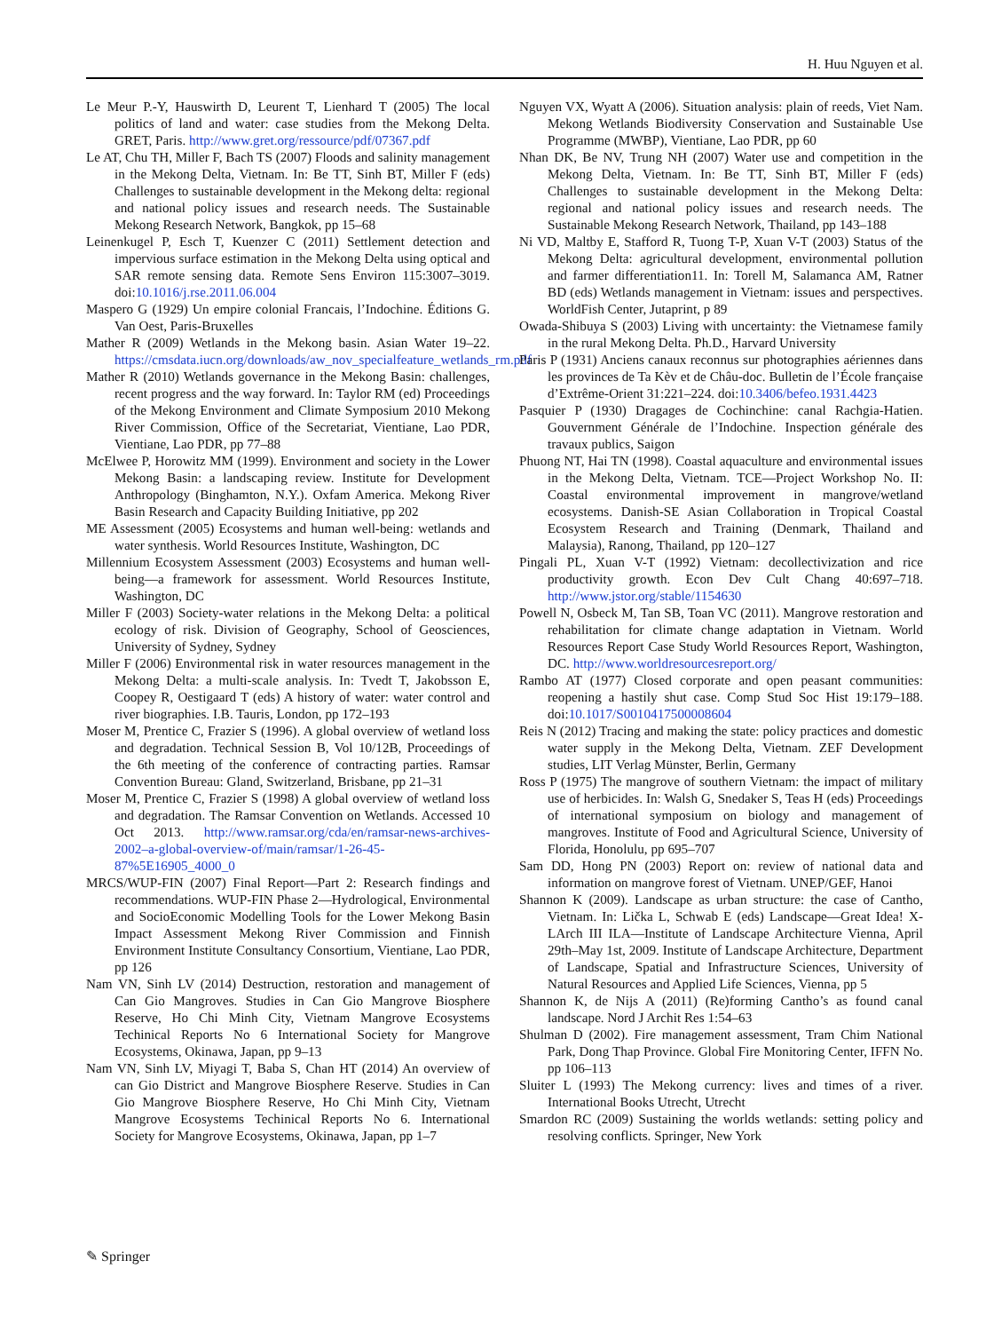H. Huu Nguyen et al.
Le Meur P.-Y, Hauswirth D, Leurent T, Lienhard T (2005) The local politics of land and water: case studies from the Mekong Delta. GRET, Paris. http://www.gret.org/ressource/pdf/07367.pdf
Le AT, Chu TH, Miller F, Bach TS (2007) Floods and salinity management in the Mekong Delta, Vietnam. In: Be TT, Sinh BT, Miller F (eds) Challenges to sustainable development in the Mekong delta: regional and national policy issues and research needs. The Sustainable Mekong Research Network, Bangkok, pp 15–68
Leinenkugel P, Esch T, Kuenzer C (2011) Settlement detection and impervious surface estimation in the Mekong Delta using optical and SAR remote sensing data. Remote Sens Environ 115:3007–3019. doi:10.1016/j.rse.2011.06.004
Maspero G (1929) Un empire colonial Francais, l’Indochine. Éditions G. Van Oest, Paris-Bruxelles
Mather R (2009) Wetlands in the Mekong basin. Asian Water 19–22. https://cmsdata.iucn.org/downloads/aw_nov_specialfeature_wetlands_rm.pdf
Mather R (2010) Wetlands governance in the Mekong Basin: challenges, recent progress and the way forward. In: Taylor RM (ed) Proceedings of the Mekong Environment and Climate Symposium 2010 Mekong River Commission, Office of the Secretariat, Vientiane, Lao PDR, Vientiane, Lao PDR, pp 77–88
McElwee P, Horowitz MM (1999). Environment and society in the Lower Mekong Basin: a landscaping review. Institute for Development Anthropology (Binghamton, N.Y.). Oxfam America. Mekong River Basin Research and Capacity Building Initiative, pp 202
ME Assessment (2005) Ecosystems and human well-being: wetlands and water synthesis. World Resources Institute, Washington, DC
Millennium Ecosystem Assessment (2003) Ecosystems and human well-being—a framework for assessment. World Resources Institute, Washington, DC
Miller F (2003) Society-water relations in the Mekong Delta: a political ecology of risk. Division of Geography, School of Geosciences, University of Sydney, Sydney
Miller F (2006) Environmental risk in water resources management in the Mekong Delta: a multi-scale analysis. In: Tvedt T, Jakobsson E, Coopey R, Oestigaard T (eds) A history of water: water control and river biographies. I.B. Tauris, London, pp 172–193
Moser M, Prentice C, Frazier S (1996). A global overview of wetland loss and degradation. Technical Session B, Vol 10/12B, Proceedings of the 6th meeting of the conference of contracting parties. Ramsar Convention Bureau: Gland, Switzerland, Brisbane, pp 21–31
Moser M, Prentice C, Frazier S (1998) A global overview of wetland loss and degradation. The Ramsar Convention on Wetlands. Accessed 10 Oct 2013. http://www.ramsar.org/cda/en/ramsar-news-archives-2002–a-global-overview-of/main/ramsar/1-26-45-87%5E16905_4000_0
MRCS/WUP-FIN (2007) Final Report—Part 2: Research findings and recommendations. WUP-FIN Phase 2—Hydrological, Environmental and SocioEconomic Modelling Tools for the Lower Mekong Basin Impact Assessment Mekong River Commission and Finnish Environment Institute Consultancy Consortium, Vientiane, Lao PDR, pp 126
Nam VN, Sinh LV (2014) Destruction, restoration and management of Can Gio Mangroves. Studies in Can Gio Mangrove Biosphere Reserve, Ho Chi Minh City, Vietnam Mangrove Ecosystems Techinical Reports No 6 International Society for Mangrove Ecosystems, Okinawa, Japan, pp 9–13
Nam VN, Sinh LV, Miyagi T, Baba S, Chan HT (2014) An overview of can Gio District and Mangrove Biosphere Reserve. Studies in Can Gio Mangrove Biosphere Reserve, Ho Chi Minh City, Vietnam Mangrove Ecosystems Techinical Reports No 6. International Society for Mangrove Ecosystems, Okinawa, Japan, pp 1–7
Nguyen VX, Wyatt A (2006). Situation analysis: plain of reeds, Viet Nam. Mekong Wetlands Biodiversity Conservation and Sustainable Use Programme (MWBP), Vientiane, Lao PDR, pp 60
Nhan DK, Be NV, Trung NH (2007) Water use and competition in the Mekong Delta, Vietnam. In: Be TT, Sinh BT, Miller F (eds) Challenges to sustainable development in the Mekong Delta: regional and national policy issues and research needs. The Sustainable Mekong Research Network, Thailand, pp 143–188
Ni VD, Maltby E, Stafford R, Tuong T-P, Xuan V-T (2003) Status of the Mekong Delta: agricultural development, environmental pollution and farmer differentiation11. In: Torell M, Salamanca AM, Ratner BD (eds) Wetlands management in Vietnam: issues and perspectives. WorldFish Center, Jutaprint, p 89
Owada-Shibuya S (2003) Living with uncertainty: the Vietnamese family in the rural Mekong Delta. Ph.D., Harvard University
Paris P (1931) Anciens canaux reconnus sur photographies aériennes dans les provinces de Ta Kèv et de Châu-doc. Bulletin de l’École française d’Extrême-Orient 31:221–224. doi:10.3406/befeo.1931.4423
Pasquier P (1930) Dragages de Cochinchine: canal Rachgia-Hatien. Gouvernment Générale de l’Indochine. Inspection générale des travaux publics, Saigon
Phuong NT, Hai TN (1998). Coastal aquaculture and environmental issues in the Mekong Delta, Vietnam. TCE—Project Workshop No. II: Coastal environmental improvement in mangrove/wetland ecosystems. Danish-SE Asian Collaboration in Tropical Coastal Ecosystem Research and Training (Denmark, Thailand and Malaysia), Ranong, Thailand, pp 120–127
Pingali PL, Xuan V-T (1992) Vietnam: decollectivization and rice productivity growth. Econ Dev Cult Chang 40:697–718. http://www.jstor.org/stable/1154630
Powell N, Osbeck M, Tan SB, Toan VC (2011). Mangrove restoration and rehabilitation for climate change adaptation in Vietnam. World Resources Report Case Study World Resources Report, Washington, DC. http://www.worldresourcesreport.org/
Rambo AT (1977) Closed corporate and open peasant communities: reopening a hastily shut case. Comp Stud Soc Hist 19:179–188. doi:10.1017/S0010417500008604
Reis N (2012) Tracing and making the state: policy practices and domestic water supply in the Mekong Delta, Vietnam. ZEF Development studies, LIT Verlag Münster, Berlin, Germany
Ross P (1975) The mangrove of southern Vietnam: the impact of military use of herbicides. In: Walsh G, Snedaker S, Teas H (eds) Proceedings of international symposium on biology and management of mangroves. Institute of Food and Agricultural Science, University of Florida, Honolulu, pp 695–707
Sam DD, Hong PN (2003) Report on: review of national data and information on mangrove forest of Vietnam. UNEP/GEF, Hanoi
Shannon K (2009). Landscape as urban structure: the case of Cantho, Vietnam. In: Lička L, Schwab E (eds) Landscape—Great Idea! X-LArch III ILA—Institute of Landscape Architecture Vienna, April 29th–May 1st, 2009. Institute of Landscape Architecture, Department of Landscape, Spatial and Infrastructure Sciences, University of Natural Resources and Applied Life Sciences, Vienna, pp 5
Shannon K, de Nijs A (2011) (Re)forming Cantho’s as found canal landscape. Nord J Archit Res 1:54–63
Shulman D (2002). Fire management assessment, Tram Chim National Park, Dong Thap Province. Global Fire Monitoring Center, IFFN No. pp 106–113
Sluiter L (1993) The Mekong currency: lives and times of a river. International Books Utrecht, Utrecht
Smardon RC (2009) Sustaining the worlds wetlands: setting policy and resolving conflicts. Springer, New York
✎ Springer